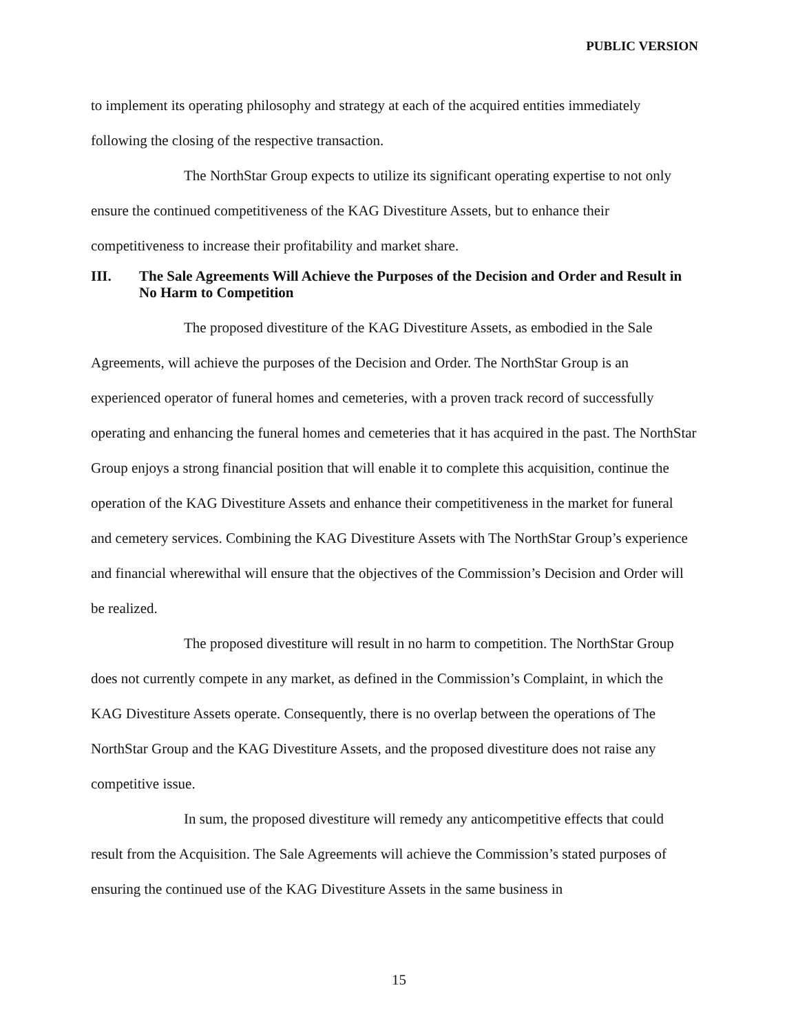PUBLIC VERSION
to implement its operating philosophy and strategy at each of the acquired entities immediately following the closing of the respective transaction.
The NorthStar Group expects to utilize its significant operating expertise to not only ensure the continued competitiveness of the KAG Divestiture Assets, but to enhance their competitiveness to increase their profitability and market share.
III. The Sale Agreements Will Achieve the Purposes of the Decision and Order and Result in No Harm to Competition
The proposed divestiture of the KAG Divestiture Assets, as embodied in the Sale Agreements, will achieve the purposes of the Decision and Order. The NorthStar Group is an experienced operator of funeral homes and cemeteries, with a proven track record of successfully operating and enhancing the funeral homes and cemeteries that it has acquired in the past. The NorthStar Group enjoys a strong financial position that will enable it to complete this acquisition, continue the operation of the KAG Divestiture Assets and enhance their competitiveness in the market for funeral and cemetery services. Combining the KAG Divestiture Assets with The NorthStar Group’s experience and financial wherewithal will ensure that the objectives of the Commission’s Decision and Order will be realized.
The proposed divestiture will result in no harm to competition. The NorthStar Group does not currently compete in any market, as defined in the Commission’s Complaint, in which the KAG Divestiture Assets operate. Consequently, there is no overlap between the operations of The NorthStar Group and the KAG Divestiture Assets, and the proposed divestiture does not raise any competitive issue.
In sum, the proposed divestiture will remedy any anticompetitive effects that could result from the Acquisition. The Sale Agreements will achieve the Commission’s stated purposes of ensuring the continued use of the KAG Divestiture Assets in the same business in
15